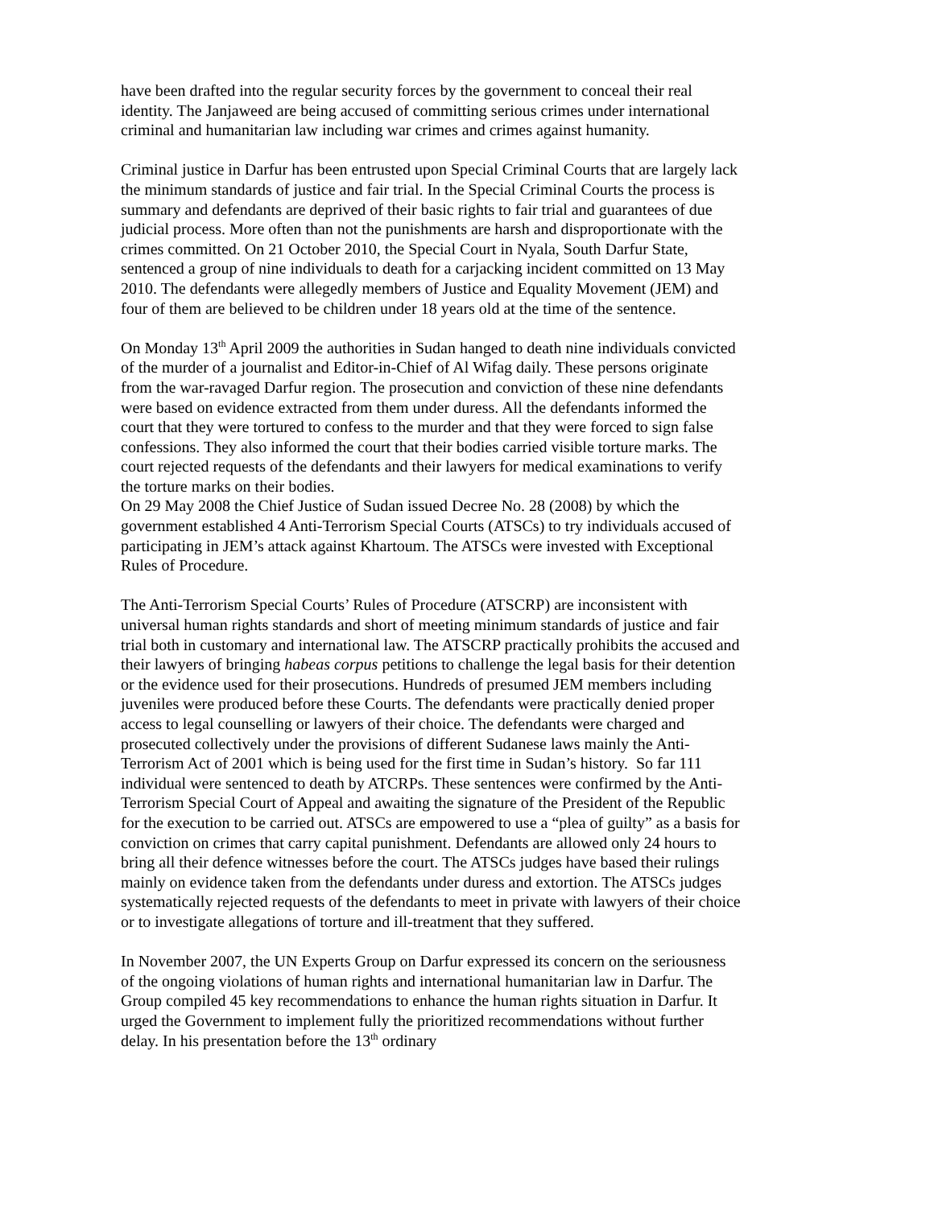have been drafted into the regular security forces by the government to conceal their real identity. The Janjaweed are being accused of committing serious crimes under international criminal and humanitarian law including war crimes and crimes against humanity.
Criminal justice in Darfur has been entrusted upon Special Criminal Courts that are largely lack the minimum standards of justice and fair trial. In the Special Criminal Courts the process is summary and defendants are deprived of their basic rights to fair trial and guarantees of due judicial process. More often than not the punishments are harsh and disproportionate with the crimes committed. On 21 October 2010, the Special Court in Nyala, South Darfur State, sentenced a group of nine individuals to death for a carjacking incident committed on 13 May 2010. The defendants were allegedly members of Justice and Equality Movement (JEM) and four of them are believed to be children under 18 years old at the time of the sentence.
On Monday 13<sup>th</sup> April 2009 the authorities in Sudan hanged to death nine individuals convicted of the murder of a journalist and Editor-in-Chief of Al Wifag daily. These persons originate from the war-ravaged Darfur region. The prosecution and conviction of these nine defendants were based on evidence extracted from them under duress. All the defendants informed the court that they were tortured to confess to the murder and that they were forced to sign false confessions. They also informed the court that their bodies carried visible torture marks. The court rejected requests of the defendants and their lawyers for medical examinations to verify the torture marks on their bodies.
On 29 May 2008 the Chief Justice of Sudan issued Decree No. 28 (2008) by which the government established 4 Anti-Terrorism Special Courts (ATSCs) to try individuals accused of participating in JEM’s attack against Khartoum. The ATSCs were invested with Exceptional Rules of Procedure.
The Anti-Terrorism Special Courts’ Rules of Procedure (ATSCRP) are inconsistent with universal human rights standards and short of meeting minimum standards of justice and fair trial both in customary and international law. The ATSCRP practically prohibits the accused and their lawyers of bringing habeas corpus petitions to challenge the legal basis for their detention or the evidence used for their prosecutions. Hundreds of presumed JEM members including juveniles were produced before these Courts. The defendants were practically denied proper access to legal counselling or lawyers of their choice. The defendants were charged and prosecuted collectively under the provisions of different Sudanese laws mainly the Anti-Terrorism Act of 2001 which is being used for the first time in Sudan’s history. So far 111 individual were sentenced to death by ATCRPs. These sentences were confirmed by the Anti-Terrorism Special Court of Appeal and awaiting the signature of the President of the Republic for the execution to be carried out. ATSCs are empowered to use a “plea of guilty” as a basis for conviction on crimes that carry capital punishment. Defendants are allowed only 24 hours to bring all their defence witnesses before the court. The ATSCs judges have based their rulings mainly on evidence taken from the defendants under duress and extortion. The ATSCs judges systematically rejected requests of the defendants to meet in private with lawyers of their choice or to investigate allegations of torture and ill-treatment that they suffered.
In November 2007, the UN Experts Group on Darfur expressed its concern on the seriousness of the ongoing violations of human rights and international humanitarian law in Darfur. The Group compiled 45 key recommendations to enhance the human rights situation in Darfur. It urged the Government to implement fully the prioritized recommendations without further delay. In his presentation before the 13<sup>th</sup> ordinary